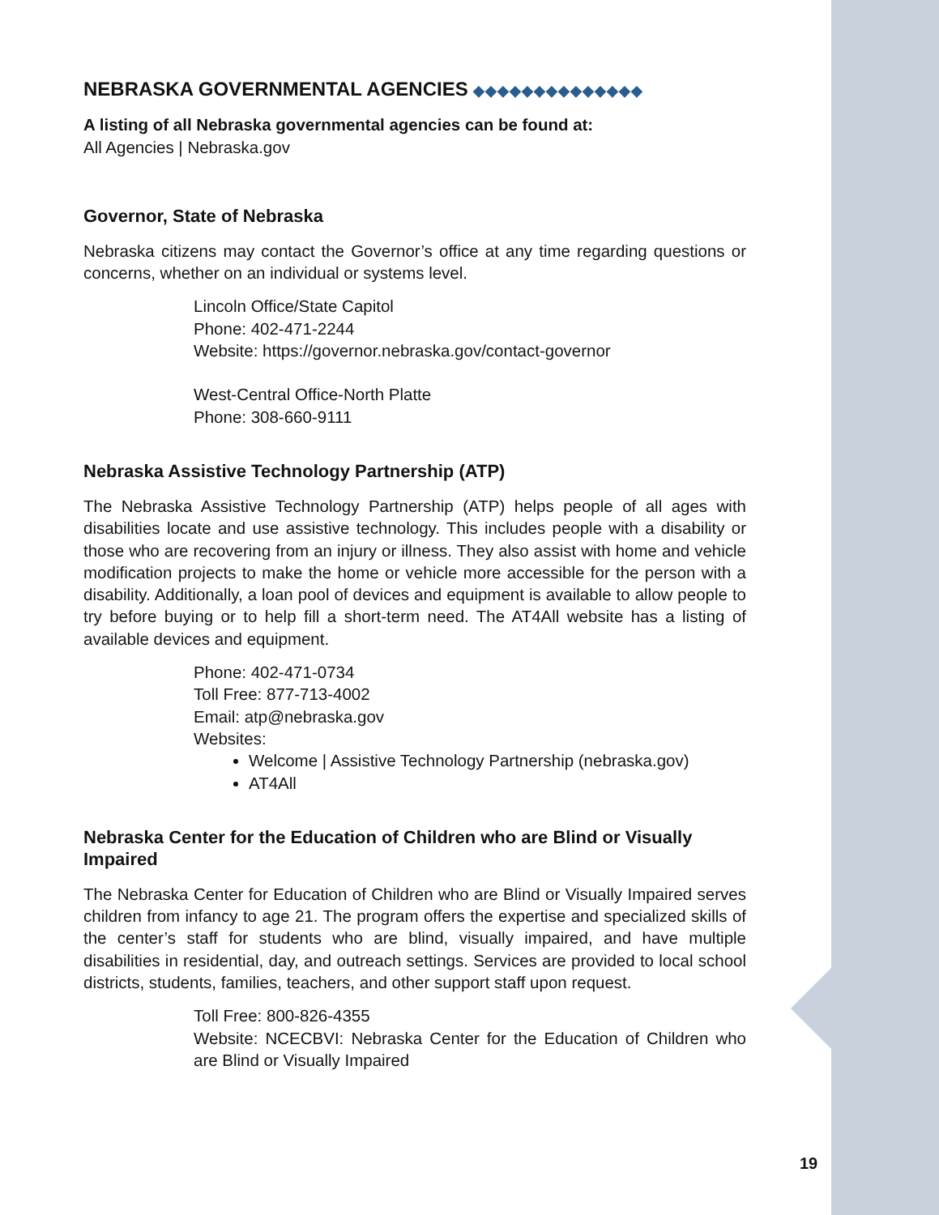NEBRASKA GOVERNMENTAL AGENCIES ◆◆◆◆◆◆◆◆◆◆◆◆◆◆
A listing of all Nebraska governmental agencies can be found at:
All Agencies | Nebraska.gov
Governor, State of Nebraska
Nebraska citizens may contact the Governor’s office at any time regarding questions or concerns, whether on an individual or systems level.
Lincoln Office/State Capitol
Phone: 402-471-2244
Website: https://governor.nebraska.gov/contact-governor
West-Central Office-North Platte
Phone: 308-660-9111
Nebraska Assistive Technology Partnership (ATP)
The Nebraska Assistive Technology Partnership (ATP) helps people of all ages with disabilities locate and use assistive technology. This includes people with a disability or those who are recovering from an injury or illness. They also assist with home and vehicle modification projects to make the home or vehicle more accessible for the person with a disability. Additionally, a loan pool of devices and equipment is available to allow people to try before buying or to help fill a short-term need. The AT4All website has a listing of available devices and equipment.
Phone: 402-471-0734
Toll Free: 877-713-4002
Email: atp@nebraska.gov
Websites:
Welcome | Assistive Technology Partnership (nebraska.gov)
AT4All
Nebraska Center for the Education of Children who are Blind or Visually Impaired
The Nebraska Center for Education of Children who are Blind or Visually Impaired serves children from infancy to age 21. The program offers the expertise and specialized skills of the center’s staff for students who are blind, visually impaired, and have multiple disabilities in residential, day, and outreach settings. Services are provided to local school districts, students, families, teachers, and other support staff upon request.
Toll Free: 800-826-4355
Website: NCECBVI: Nebraska Center for the Education of Children who are Blind or Visually Impaired
19